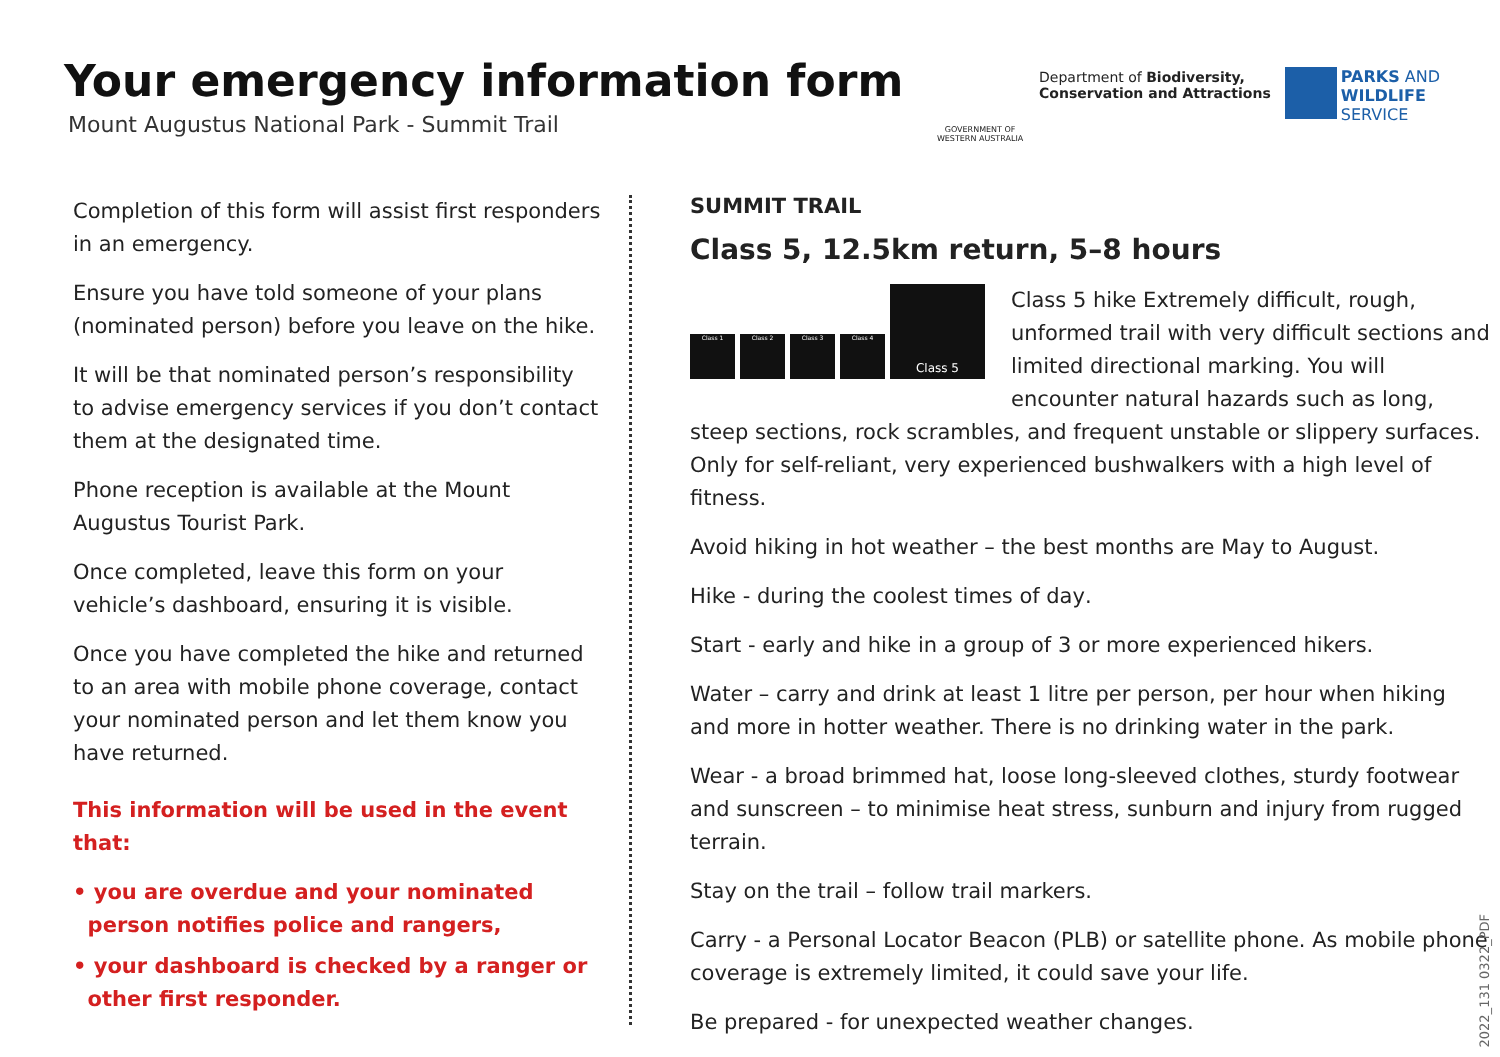Your emergency information form
Mount Augustus National Park - Summit Trail
GOVERNMENT OF WESTERN AUSTRALIA
Department of Biodiversity,
Conservation and Attractions
PARKS AND
WILDLIFE
SERVICE
Completion of this form will assist first responders in an emergency.
Ensure you have told someone of your plans (nominated person) before you leave on the hike.
It will be that nominated person’s responsibility to advise emergency services if you don’t contact them at the designated time.
Phone reception is available at the Mount Augustus Tourist Park.
Once completed, leave this form on your vehicle’s dashboard, ensuring it is visible.
Once you have completed the hike and returned to an area with mobile phone coverage, contact your nominated person and let them know you have returned.
This information will be used in the event that:
• you are overdue and your nominated
person notifies police and rangers,
• your dashboard is checked by a ranger or
other first responder.
SUMMIT TRAIL
Class 5, 12.5km return, 5–8 hours
Class 1
Class 2
Class 3
Class 4
Class 5
Class 5 hike Extremely difficult, rough, unformed trail with very difficult sections and limited directional marking. You will encounter natural hazards such as long, steep sections, rock scrambles, and frequent unstable or slippery surfaces. Only for self-reliant, very experienced bushwalkers with a high level of fitness.
Avoid hiking in hot weather – the best months are May to August.
Hike - during the coolest times of day.
Start - early and hike in a group of 3 or more experienced hikers.
Water – carry and drink at least 1 litre per person, per hour when hiking and more in hotter weather. There is no drinking water in the park.
Wear - a broad brimmed hat, loose long-sleeved clothes, sturdy footwear and sunscreen – to minimise heat stress, sunburn and injury from rugged terrain.
Stay on the trail – follow trail markers.
Carry - a Personal Locator Beacon (PLB) or satellite phone. As mobile phone coverage is extremely limited, it could save your life.
Be prepared - for unexpected weather changes.
2022_131 0322_PDF